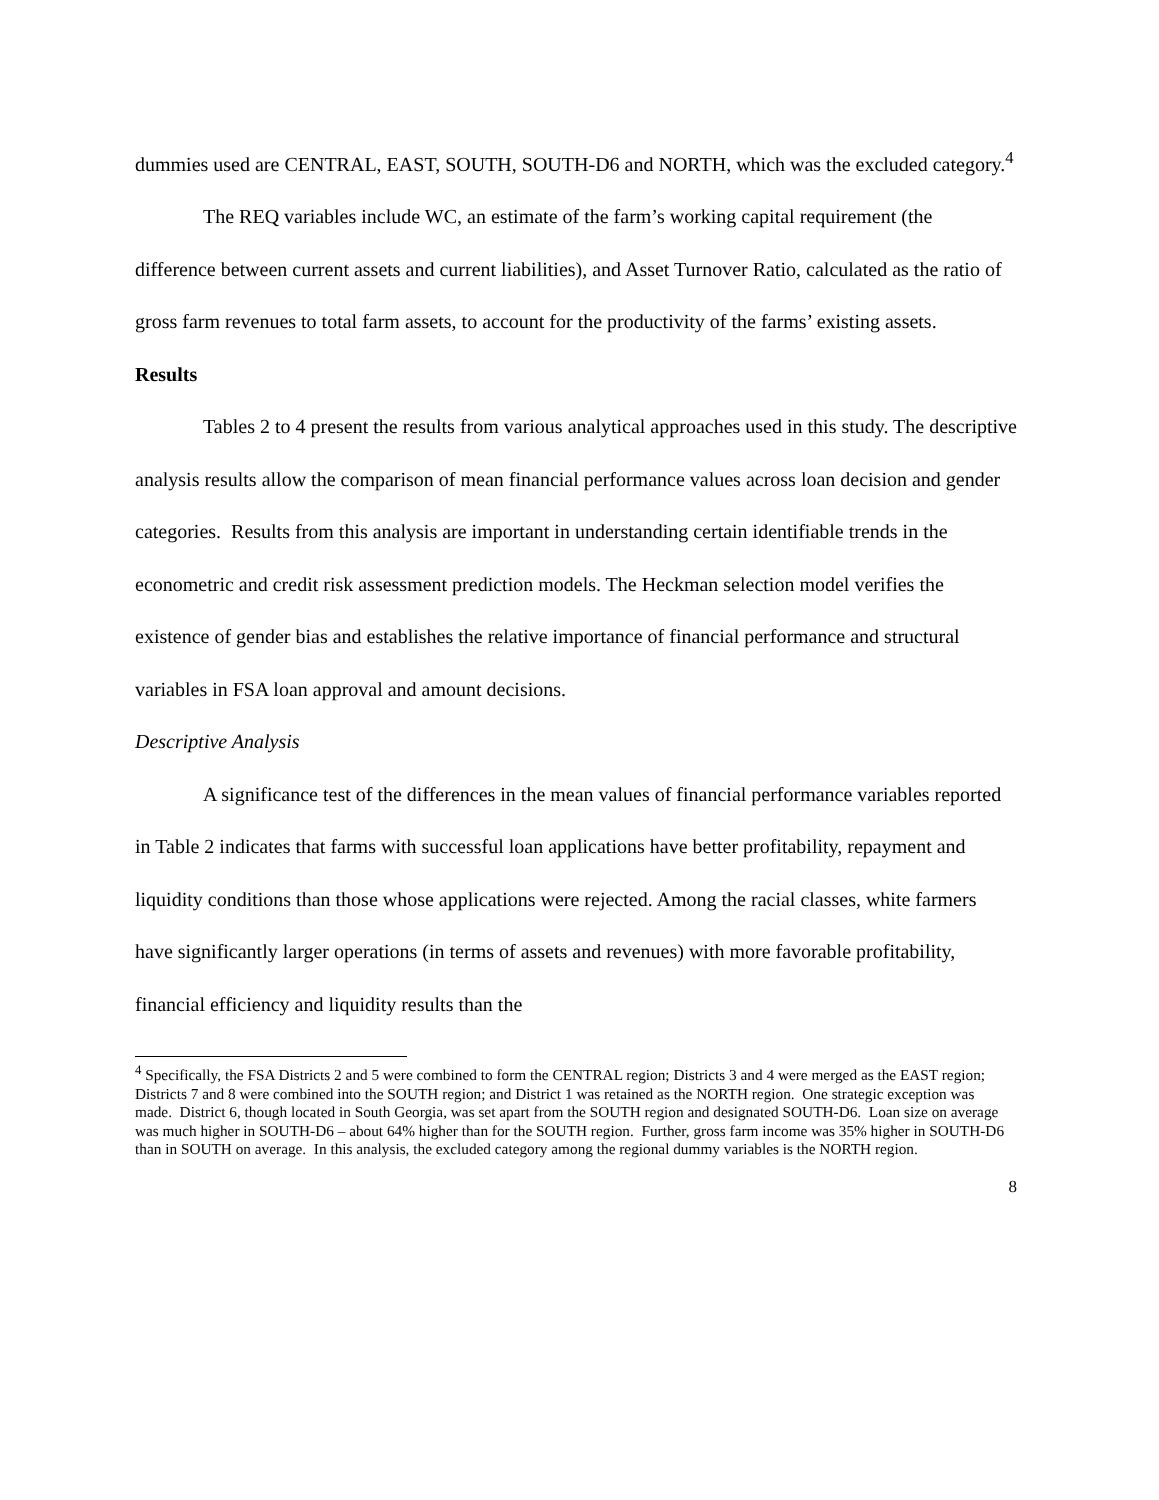dummies used are CENTRAL, EAST, SOUTH, SOUTH-D6 and NORTH, which was the excluded category.<sup>4</sup>
The REQ variables include WC, an estimate of the farm’s working capital requirement (the difference between current assets and current liabilities), and Asset Turnover Ratio, calculated as the ratio of gross farm revenues to total farm assets, to account for the productivity of the farms’ existing assets.
Results
Tables 2 to 4 present the results from various analytical approaches used in this study. The descriptive analysis results allow the comparison of mean financial performance values across loan decision and gender categories. Results from this analysis are important in understanding certain identifiable trends in the econometric and credit risk assessment prediction models. The Heckman selection model verifies the existence of gender bias and establishes the relative importance of financial performance and structural variables in FSA loan approval and amount decisions.
Descriptive Analysis
A significance test of the differences in the mean values of financial performance variables reported in Table 2 indicates that farms with successful loan applications have better profitability, repayment and liquidity conditions than those whose applications were rejected. Among the racial classes, white farmers have significantly larger operations (in terms of assets and revenues) with more favorable profitability, financial efficiency and liquidity results than the
<sup>4</sup> Specifically, the FSA Districts 2 and 5 were combined to form the CENTRAL region; Districts 3 and 4 were merged as the EAST region; Districts 7 and 8 were combined into the SOUTH region; and District 1 was retained as the NORTH region. One strategic exception was made. District 6, though located in South Georgia, was set apart from the SOUTH region and designated SOUTH-D6. Loan size on average was much higher in SOUTH-D6 – about 64% higher than for the SOUTH region. Further, gross farm income was 35% higher in SOUTH-D6 than in SOUTH on average. In this analysis, the excluded category among the regional dummy variables is the NORTH region.
8